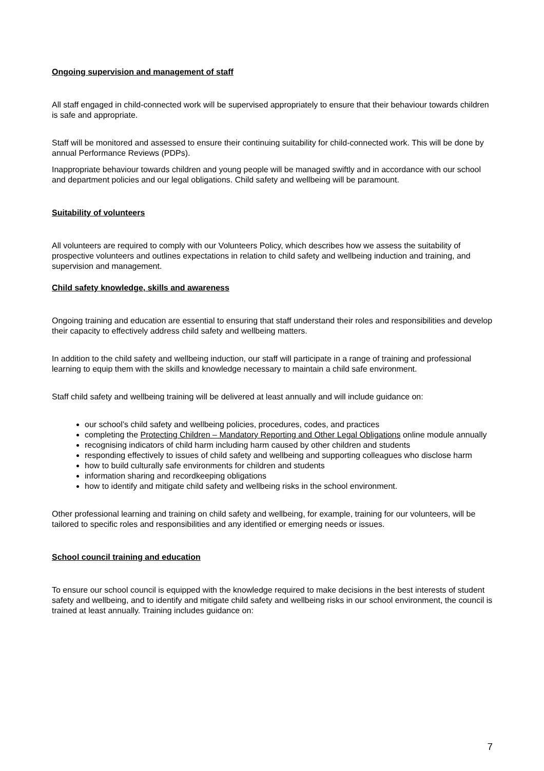Ongoing supervision and management of staff
All staff engaged in child-connected work will be supervised appropriately to ensure that their behaviour towards children is safe and appropriate.
Staff will be monitored and assessed to ensure their continuing suitability for child-connected work. This will be done by annual Performance Reviews (PDPs).
Inappropriate behaviour towards children and young people will be managed swiftly and in accordance with our school and department policies and our legal obligations. Child safety and wellbeing will be paramount.
Suitability of volunteers
All volunteers are required to comply with our Volunteers Policy, which describes how we assess the suitability of prospective volunteers and outlines expectations in relation to child safety and wellbeing induction and training, and supervision and management.
Child safety knowledge, skills and awareness
Ongoing training and education are essential to ensuring that staff understand their roles and responsibilities and develop their capacity to effectively address child safety and wellbeing matters.
In addition to the child safety and wellbeing induction, our staff will participate in a range of training and professional learning to equip them with the skills and knowledge necessary to maintain a child safe environment.
Staff child safety and wellbeing training will be delivered at least annually and will include guidance on:
our school’s child safety and wellbeing policies, procedures, codes, and practices
completing the Protecting Children – Mandatory Reporting and Other Legal Obligations online module annually
recognising indicators of child harm including harm caused by other children and students
responding effectively to issues of child safety and wellbeing and supporting colleagues who disclose harm
how to build culturally safe environments for children and students
information sharing and recordkeeping obligations
how to identify and mitigate child safety and wellbeing risks in the school environment.
Other professional learning and training on child safety and wellbeing, for example, training for our volunteers, will be tailored to specific roles and responsibilities and any identified or emerging needs or issues.
School council training and education
To ensure our school council is equipped with the knowledge required to make decisions in the best interests of student safety and wellbeing, and to identify and mitigate child safety and wellbeing risks in our school environment, the council is trained at least annually. Training includes guidance on:
7